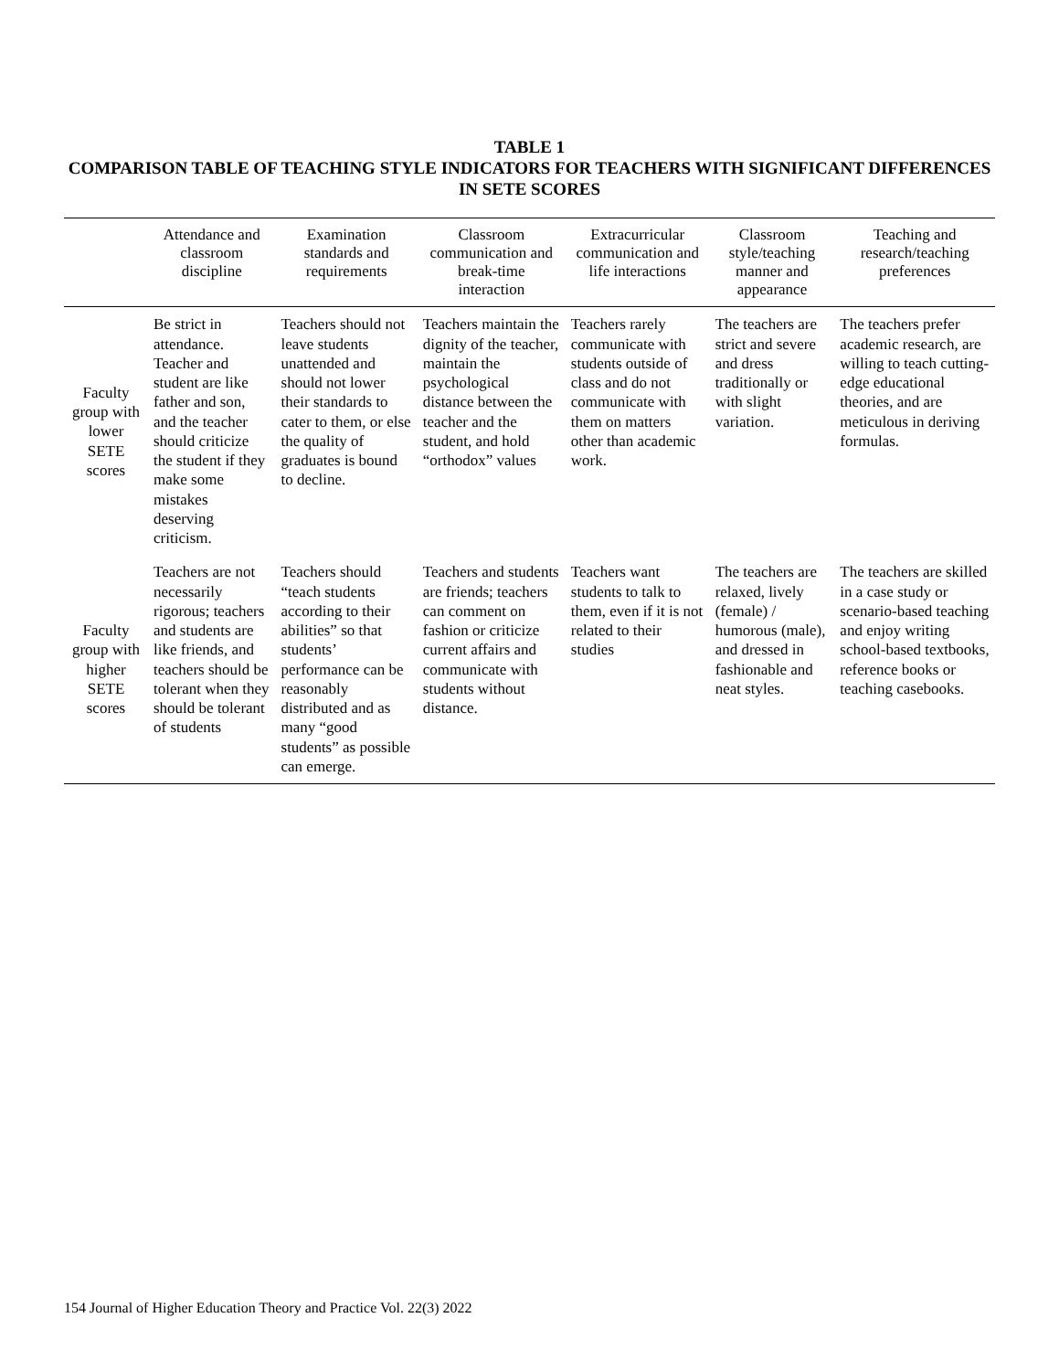TABLE 1
COMPARISON TABLE OF TEACHING STYLE INDICATORS FOR TEACHERS WITH SIGNIFICANT DIFFERENCES IN SETE SCORES
| | Attendance and classroom discipline | Examination standards and requirements | Classroom communication and break-time interaction | Extracurricular communication and life interactions | Classroom style/teaching manner and appearance | Teaching and research/teaching preferences |
| --- | --- | --- | --- | --- | --- | --- |
| Faculty group with lower SETE scores | Be strict in attendance. Teacher and student are like father and son, and the teacher should criticize the student if they make some mistakes deserving criticism. | Teachers should not leave students unattended and should not lower their standards to cater to them, or else the quality of graduates is bound to decline. | Teachers maintain the dignity of the teacher, maintain the psychological distance between the teacher and the student, and hold “orthodox” values | Teachers rarely communicate with students outside of class and do not communicate with them on matters other than academic work. | The teachers are strict and severe and dress traditionally or with slight variation. | The teachers prefer academic research, are willing to teach cutting-edge educational theories, and are meticulous in deriving formulas. |
| Faculty group with higher SETE scores | Teachers are not necessarily rigorous; teachers and students are like friends, and teachers should be tolerant when they should be tolerant of students | Teachers should “teach students according to their abilities” so that students’ performance can be reasonably distributed and as many “good students” as possible can emerge. | Teachers and students are friends; teachers can comment on fashion or criticize current affairs and communicate with students without distance. | Teachers want students to talk to them, even if it is not related to their studies | The teachers are relaxed, lively (female) / humorous (male), and dressed in fashionable and neat styles. | The teachers are skilled in a case study or scenario-based teaching and enjoy writing school-based textbooks, reference books or teaching casebooks. |
154 Journal of Higher Education Theory and Practice Vol. 22(3) 2022